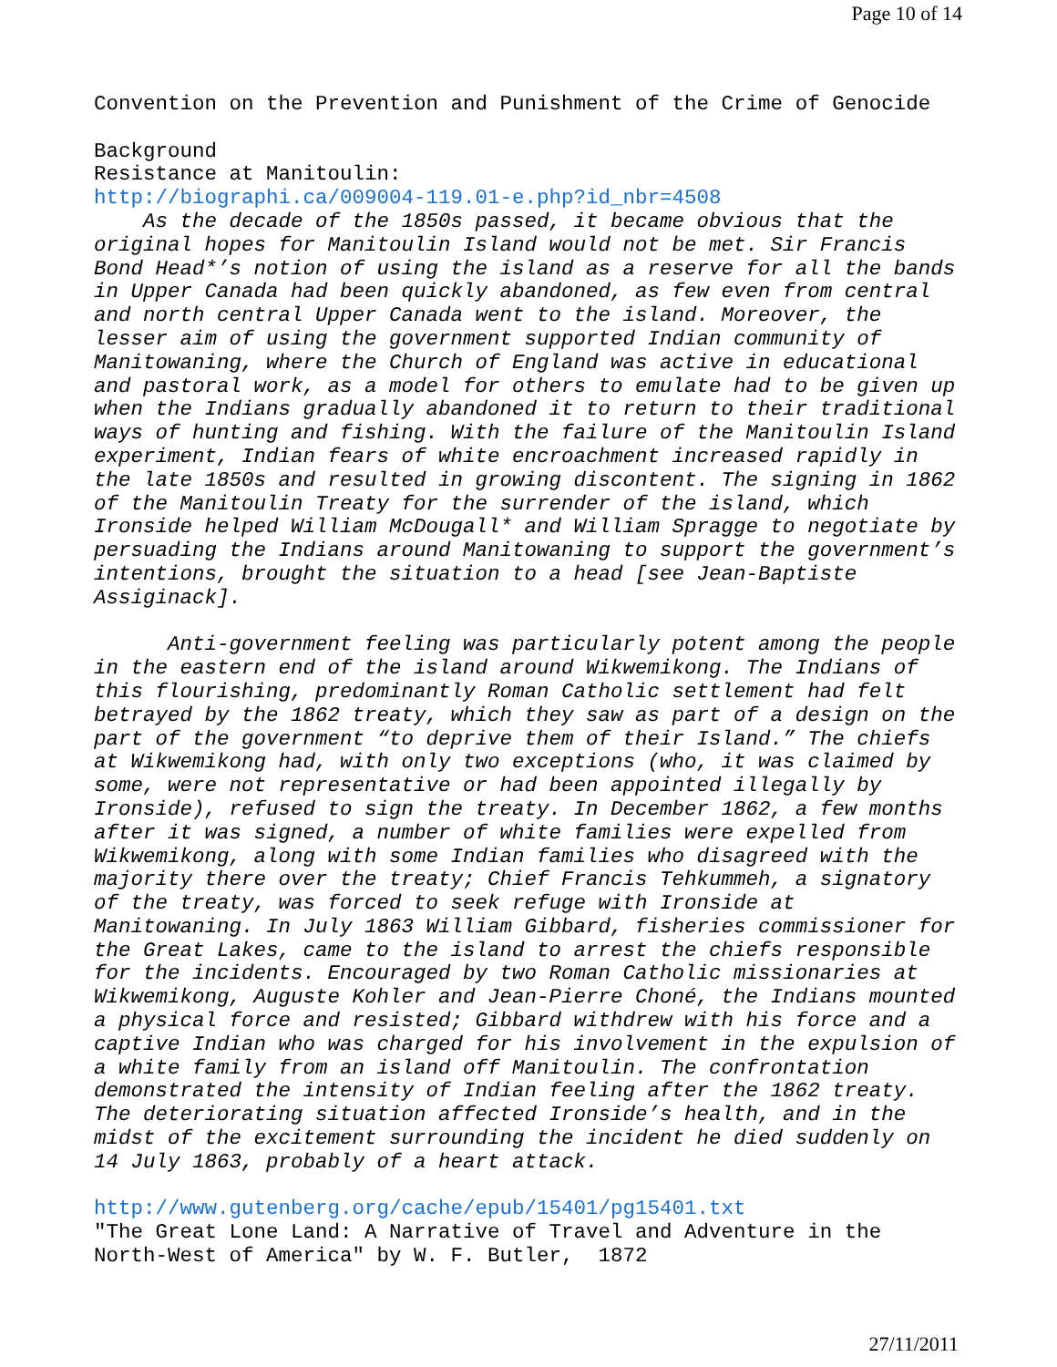Page 10 of 14
Convention on the Prevention and Punishment of the Crime of Genocide

Background
Resistance at Manitoulin:
http://biographi.ca/009004-119.01-e.php?id_nbr=4508
    As the decade of the 1850s passed, it became obvious that the
original hopes for Manitoulin Island would not be met. Sir Francis
Bond Head*’s notion of using the island as a reserve for all the bands
in Upper Canada had been quickly abandoned, as few even from central
and north central Upper Canada went to the island. Moreover, the
lesser aim of using the government supported Indian community of
Manitowaning, where the Church of England was active in educational
and pastoral work, as a model for others to emulate had to be given up
when the Indians gradually abandoned it to return to their traditional
ways of hunting and fishing. With the failure of the Manitoulin Island
experiment, Indian fears of white encroachment increased rapidly in
the late 1850s and resulted in growing discontent. The signing in 1862
of the Manitoulin Treaty for the surrender of the island, which
Ironside helped William McDougall* and William Spragge to negotiate by
persuading the Indians around Manitowaning to support the government’s
intentions, brought the situation to a head [see Jean-Baptiste
Assiginack].

      Anti-government feeling was particularly potent among the people
in the eastern end of the island around Wikwemikong. The Indians of
this flourishing, predominantly Roman Catholic settlement had felt
betrayed by the 1862 treaty, which they saw as part of a design on the
part of the government “to deprive them of their Island.” The chiefs
at Wikwemikong had, with only two exceptions (who, it was claimed by
some, were not representative or had been appointed illegally by
Ironside), refused to sign the treaty. In December 1862, a few months
after it was signed, a number of white families were expelled from
Wikwemikong, along with some Indian families who disagreed with the
majority there over the treaty; Chief Francis Tehkummeh, a signatory
of the treaty, was forced to seek refuge with Ironside at
Manitowaning. In July 1863 William Gibbard, fisheries commissioner for
the Great Lakes, came to the island to arrest the chiefs responsible
for the incidents. Encouraged by two Roman Catholic missionaries at
Wikwemikong, Auguste Kohler and Jean-Pierre Choné, the Indians mounted
a physical force and resisted; Gibbard withdrew with his force and a
captive Indian who was charged for his involvement in the expulsion of
a white family from an island off Manitoulin. The confrontation
demonstrated the intensity of Indian feeling after the 1862 treaty.
The deteriorating situation affected Ironside’s health, and in the
midst of the excitement surrounding the incident he died suddenly on
14 July 1863, probably of a heart attack.

http://www.gutenberg.org/cache/epub/15401/pg15401.txt
"The Great Lone Land: A Narrative of Travel and Adventure in the
North-West of America" by W. F. Butler,  1872
27/11/2011